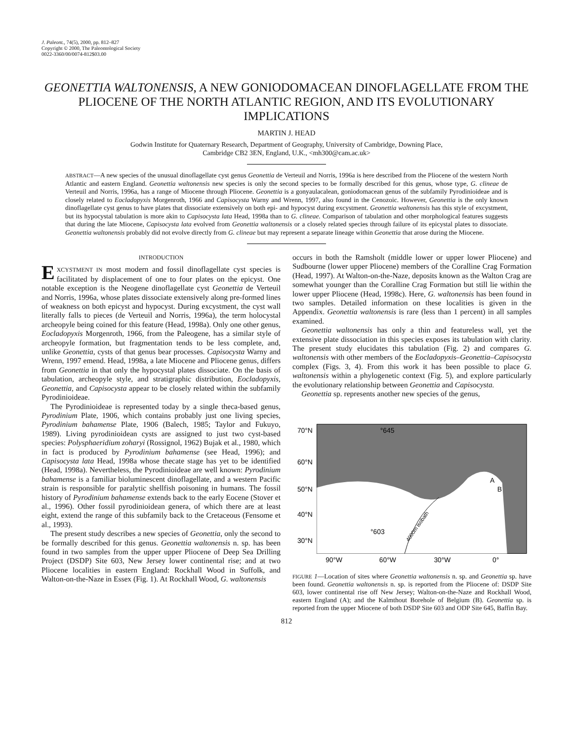J. Paleont., 74(5), 2000, pp. 812–827
Copyright © 2000, The Paleontological Society
0022-3360/00/0074-812$03.00
GEONETTIA WALTONENSIS, A NEW GONIODOMACEAN DINOFLAGELLATE FROM THE PLIOCENE OF THE NORTH ATLANTIC REGION, AND ITS EVOLUTIONARY IMPLICATIONS
MARTIN J. HEAD
Godwin Institute for Quaternary Research, Department of Geography, University of Cambridge, Downing Place,
Cambridge CB2 3EN, England, U.K., <mh300@cam.ac.uk>
ABSTRACT—A new species of the unusual dinoflagellate cyst genus Geonettia de Verteuil and Norris, 1996a is here described from the Pliocene of the western North Atlantic and eastern England. Geonettia waltonensis new species is only the second species to be formally described for this genus, whose type, G. clineae de Verteuil and Norris, 1996a, has a range of Miocene through Pliocene. Geonettia is a gonyaulacalean, goniodomacean genus of the subfamily Pyrodinioideae and is closely related to Eocladopyxis Morgenroth, 1966 and Capisocysta Warny and Wrenn, 1997, also found in the Cenozoic. However, Geonettia is the only known dinoflagellate cyst genus to have plates that dissociate extensively on both epi- and hypocyst during excystment. Geonettia waltonensis has this style of excystment, but its hypocystal tabulation is more akin to Capisocysta lata Head, 1998a than to G. clineae. Comparison of tabulation and other morphological features suggests that during the late Miocene, Capisocysta lata evolved from Geonettia waltonensis or a closely related species through failure of its epicystal plates to dissociate. Geonettia waltonensis probably did not evolve directly from G. clineae but may represent a separate lineage within Geonettia that arose during the Miocene.
INTRODUCTION
EXCYSTMENT IN most modern and fossil dinoflagellate cyst species is facilitated by displacement of one to four plates on the epicyst. One notable exception is the Neogene dinoflagellate cyst Geonettia de Verteuil and Norris, 1996a, whose plates dissociate extensively along pre-formed lines of weakness on both epicyst and hypocyst. During excystment, the cyst wall literally falls to pieces (de Verteuil and Norris, 1996a), the term holocystal archeopyle being coined for this feature (Head, 1998a). Only one other genus, Eocladopyxis Morgenroth, 1966, from the Paleogene, has a similar style of archeopyle formation, but fragmentation tends to be less complete, and, unlike Geonettia, cysts of that genus bear processes. Capisocysta Warny and Wrenn, 1997 emend. Head, 1998a, a late Miocene and Pliocene genus, differs from Geonettia in that only the hypocystal plates dissociate. On the basis of tabulation, archeopyle style, and stratigraphic distribution, Eocladopyxis, Geonettia, and Capisocysta appear to be closely related within the subfamily Pyrodinioideae.
The Pyrodinioideae is represented today by a single theca-based genus, Pyrodinium Plate, 1906, which contains probably just one living species, Pyrodinium bahamense Plate, 1906 (Balech, 1985; Taylor and Fukuyo, 1989). Living pyrodinioidean cysts are assigned to just two cyst-based species: Polysphaeridium zoharyi (Rossignol, 1962) Bujak et al., 1980, which in fact is produced by Pyrodinium bahamense (see Head, 1996); and Capisocysta lata Head, 1998a whose thecate stage has yet to be identified (Head, 1998a). Nevertheless, the Pyrodinioideae are well known: Pyrodinium bahamense is a familiar bioluminescent dinoflagellate, and a western Pacific strain is responsible for paralytic shellfish poisoning in humans. The fossil history of Pyrodinium bahamense extends back to the early Eocene (Stover et al., 1996). Other fossil pyrodinioidean genera, of which there are at least eight, extend the range of this subfamily back to the Cretaceous (Fensome et al., 1993).
The present study describes a new species of Geonettia, only the second to be formally described for this genus. Geonettia waltonensis n. sp. has been found in two samples from the upper upper Pliocene of Deep Sea Drilling Project (DSDP) Site 603, New Jersey lower continental rise; and at two Pliocene localities in eastern England: Rockhall Wood in Suffolk, and Walton-on-the-Naze in Essex (Fig. 1). At Rockhall Wood, G. waltonensis
occurs in both the Ramsholt (middle lower or upper lower Pliocene) and Sudbourne (lower upper Pliocene) members of the Coralline Crag Formation (Head, 1997). At Walton-on-the-Naze, deposits known as the Walton Crag are somewhat younger than the Coralline Crag Formation but still lie within the lower upper Pliocene (Head, 1998c). Here, G. waltonensis has been found in two samples. Detailed information on these localities is given in the Appendix. Geonettia waltonensis is rare (less than 1 percent) in all samples examined.
Geonettia waltonensis has only a thin and featureless wall, yet the extensive plate dissociation in this species exposes its tabulation with clarity. The present study elucidates this tabulation (Fig. 2) and compares G. waltonensis with other members of the Eocladopyxis–Geonettia–Capisocysta complex (Figs. 3, 4). From this work it has been possible to place G. waltonensis within a phylogenetic context (Fig. 5), and explore particularly the evolutionary relationship between Geonettia and Capisocysta.
Geonettia sp. represents another new species of the genus,
70°N
60°N
50°N
40°N
30°N
°645
°603
A
B
4000m isobath
90°W
60°W
30°W
0°
FIGURE 1—Location of sites where Geonettia waltonensis n. sp. and Geonettia sp. have been found. Geonettia waltonensis n. sp. is reported from the Pliocene of: DSDP Site 603, lower continental rise off New Jersey; Walton-on-the-Naze and Rockhall Wood, eastern England (A); and the Kalmthout Borehole of Belgium (B). Geonettia sp. is reported from the upper Miocene of both DSDP Site 603 and ODP Site 645, Baffin Bay.
812